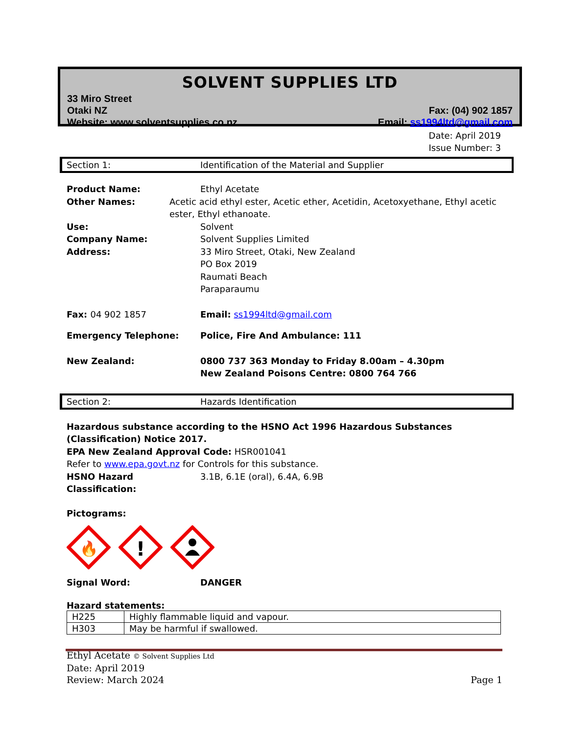SOLVENT SUPPLIES LTD
33 Miro Street
Otaki NZ
Website: www.solventsupplies.co.nz
Fax: (04) 902 1857
Email: ss1994ltd@gmail.com
Date: April 2019
Issue Number: 3
Section 1: Identification of the Material and Supplier
Product Name: Ethyl Acetate
Other Names: Acetic acid ethyl ester, Acetic ether, Acetidin, Acetoxyethane, Ethyl acetic ester, Ethyl ethanoate.
Use: Solvent
Company Name: Solvent Supplies Limited
Address: 33 Miro Street, Otaki, New Zealand
PO Box 2019
Raumati Beach
Paraparaumu
Fax: 04 902 1857 Email: ss1994ltd@gmail.com
Emergency Telephone: Police, Fire And Ambulance: 111
New Zealand: 0800 737 363 Monday to Friday 8.00am – 4.30pm
New Zealand Poisons Centre: 0800 764 766
Section 2: Hazards Identification
Hazardous substance according to the HSNO Act 1996 Hazardous Substances (Classification) Notice 2017.
EPA New Zealand Approval Code: HSR001041
Refer to www.epa.govt.nz for Controls for this substance.
HSNO Hazard Classification:
3.1B, 6.1E (oral), 6.4A, 6.9B
Pictograms:
🔥
!
Signal Word: DANGER
Hazard statements:
| H225 | Highly flammable liquid and vapour. |
| H303 | May be harmful if swallowed. |
Ethyl Acetate © Solvent Supplies Ltd
Date: April 2019
Review: March 2024 Page 1